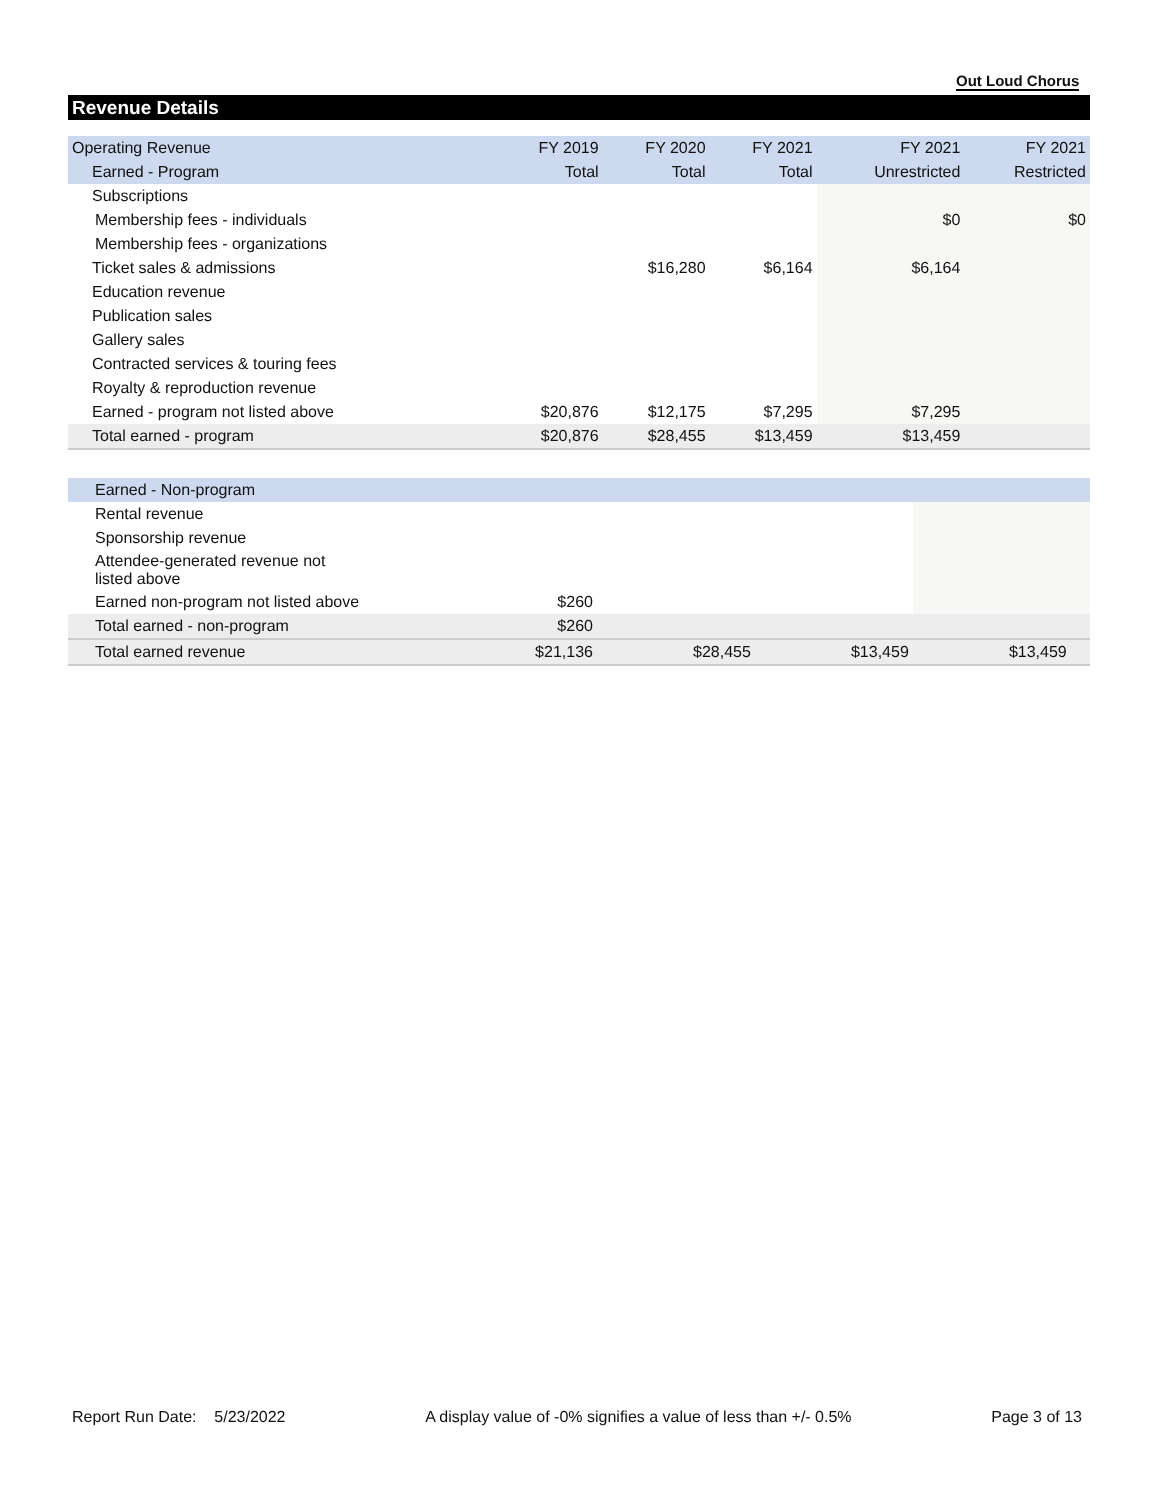Out Loud Chorus
Revenue Details
| Operating Revenue | FY 2019 | FY 2020 | FY 2021 | FY 2021 | FY 2021 |
| --- | --- | --- | --- | --- | --- |
| Earned - Program | Total | Total | Total | Unrestricted | Restricted |
| Subscriptions | | | | | |
| Membership fees - individuals | | | | $0 | $0 |
| Membership fees - organizations | | | | | |
| Ticket sales & admissions | | $16,280 | $6,164 | $6,164 | |
| Education revenue | | | | | |
| Publication sales | | | | | |
| Gallery sales | | | | | |
| Contracted services & touring fees | | | | | |
| Royalty & reproduction revenue | | | | | |
| Earned - program not listed above | $20,876 | $12,175 | $7,295 | $7,295 | |
| Total earned - program | $20,876 | $28,455 | $13,459 | $13,459 | |
| Earned - Non-program | | | | | |
| --- | --- | --- | --- | --- | --- |
| Rental revenue | | | | | |
| Sponsorship revenue | | | | | |
| Attendee-generated revenue not listed above | | | | | |
| Earned non-program not listed above | $260 | | | | |
| Total earned - non-program | $260 | | | | |
| Total earned revenue | $21,136 | $28,455 | $13,459 | $13,459 | |
Report Run Date: 5/23/2022 A display value of -0% signifies a value of less than +/- 0.5% Page 3 of 13